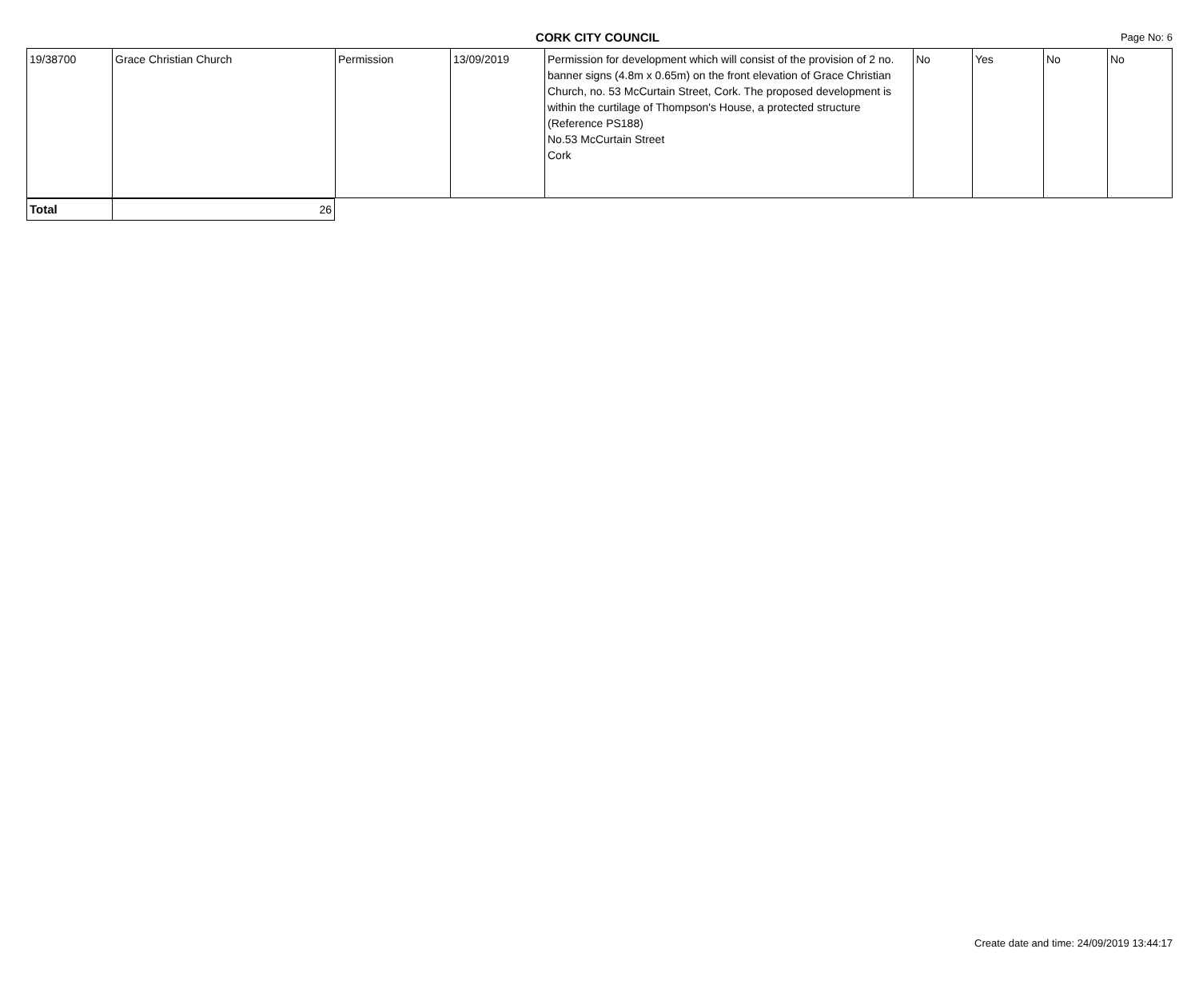CORK CITY COUNCIL
Page No: 6
| 19/38700 | Grace Christian Church | Permission | 13/09/2019 | Permission for development which will consist of the provision of 2 no. banner signs (4.8m x 0.65m) on the front elevation of Grace Christian Church, no. 53 McCurtain Street, Cork. The proposed development is within the curtilage of Thompson's House, a protected structure (Reference PS188) No.53 McCurtain Street Cork | No | Yes | No | No |
| Total | 26 |
Create date and time: 24/09/2019 13:44:17